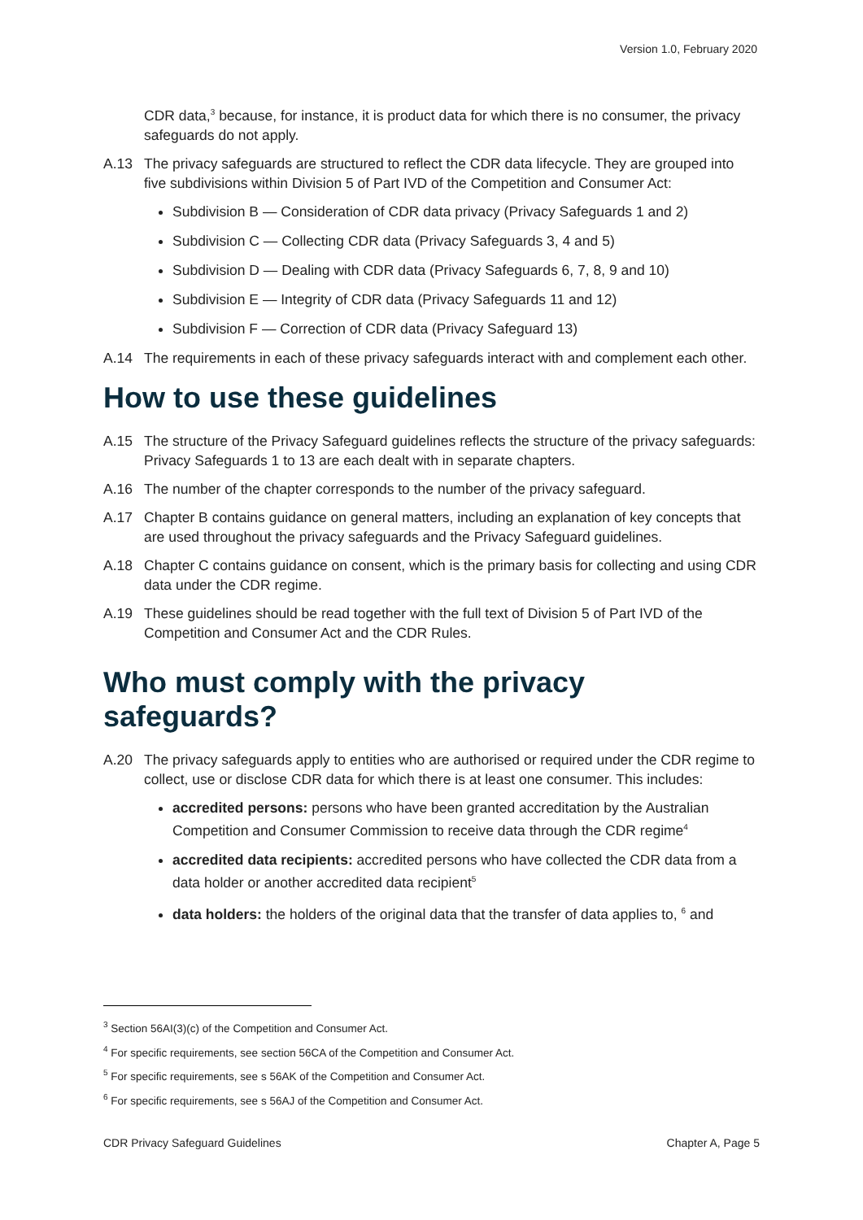Version 1.0, February 2020
CDR data,<sup>3</sup> because, for instance, it is product data for which there is no consumer, the privacy safeguards do not apply.
A.13 The privacy safeguards are structured to reflect the CDR data lifecycle. They are grouped into five subdivisions within Division 5 of Part IVD of the Competition and Consumer Act:
Subdivision B — Consideration of CDR data privacy (Privacy Safeguards 1 and 2)
Subdivision C — Collecting CDR data (Privacy Safeguards 3, 4 and 5)
Subdivision D — Dealing with CDR data (Privacy Safeguards 6, 7, 8, 9 and 10)
Subdivision E — Integrity of CDR data (Privacy Safeguards 11 and 12)
Subdivision F — Correction of CDR data (Privacy Safeguard 13)
A.14 The requirements in each of these privacy safeguards interact with and complement each other.
How to use these guidelines
A.15 The structure of the Privacy Safeguard guidelines reflects the structure of the privacy safeguards: Privacy Safeguards 1 to 13 are each dealt with in separate chapters.
A.16 The number of the chapter corresponds to the number of the privacy safeguard.
A.17 Chapter B contains guidance on general matters, including an explanation of key concepts that are used throughout the privacy safeguards and the Privacy Safeguard guidelines.
A.18 Chapter C contains guidance on consent, which is the primary basis for collecting and using CDR data under the CDR regime.
A.19 These guidelines should be read together with the full text of Division 5 of Part IVD of the Competition and Consumer Act and the CDR Rules.
Who must comply with the privacy safeguards?
A.20 The privacy safeguards apply to entities who are authorised or required under the CDR regime to collect, use or disclose CDR data for which there is at least one consumer. This includes:
accredited persons: persons who have been granted accreditation by the Australian Competition and Consumer Commission to receive data through the CDR regime<sup>4</sup>
accredited data recipients: accredited persons who have collected the CDR data from a data holder or another accredited data recipient<sup>5</sup>
data holders: the holders of the original data that the transfer of data applies to, <sup>6</sup> and
<sup>3</sup> Section 56AI(3)(c) of the Competition and Consumer Act.
<sup>4</sup> For specific requirements, see section 56CA of the Competition and Consumer Act.
<sup>5</sup> For specific requirements, see s 56AK of the Competition and Consumer Act.
<sup>6</sup> For specific requirements, see s 56AJ of the Competition and Consumer Act.
CDR Privacy Safeguard Guidelines Chapter A, Page 5